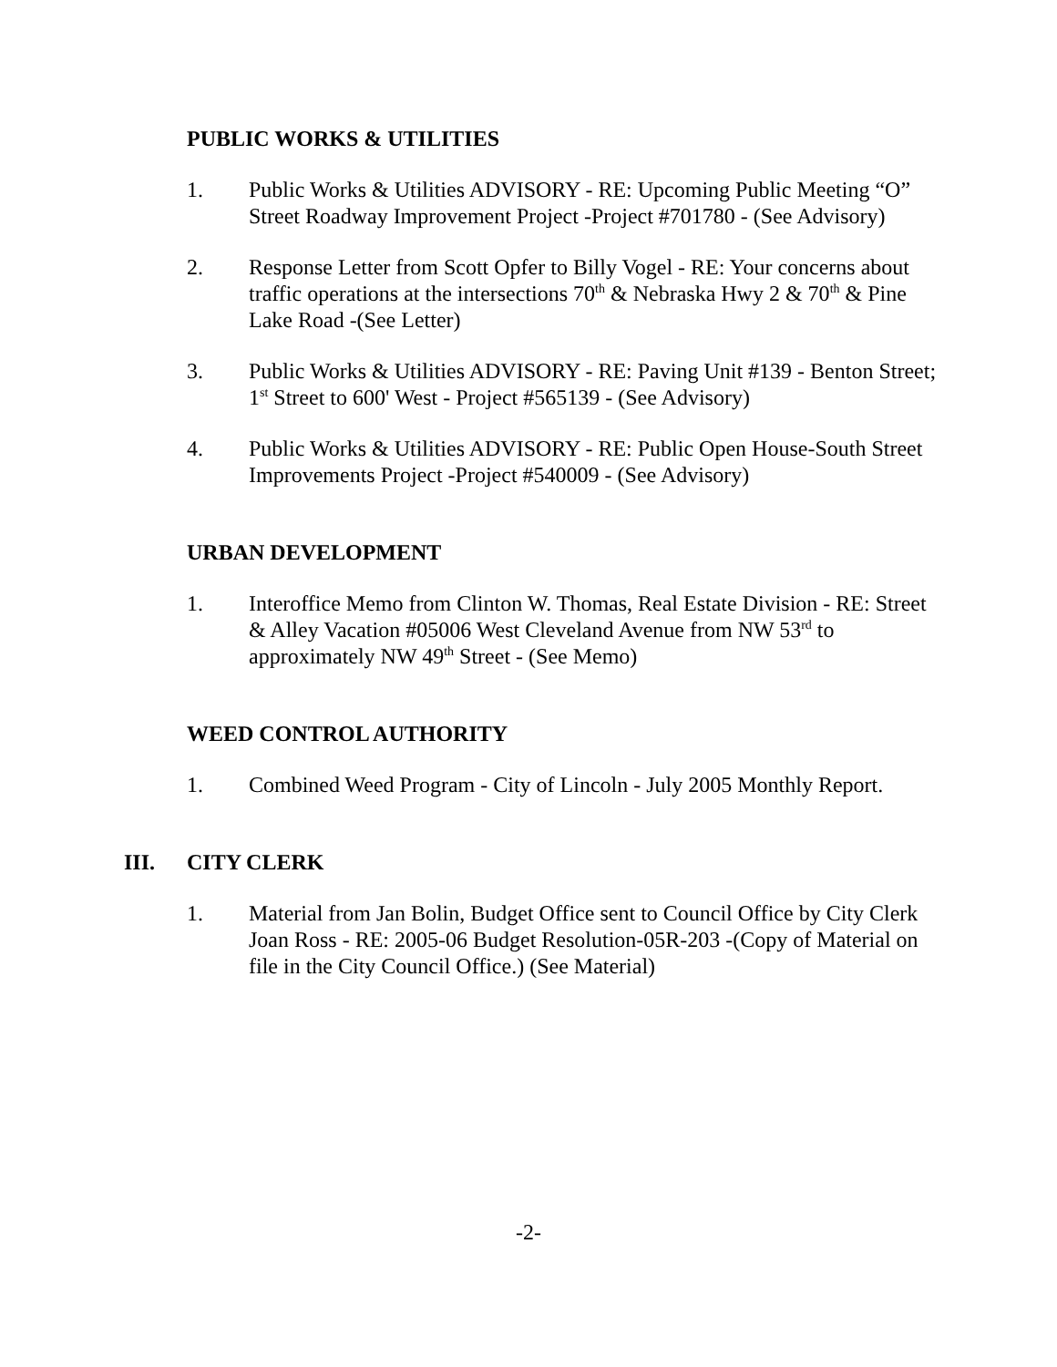PUBLIC WORKS & UTILITIES
1. Public Works & Utilities ADVISORY - RE: Upcoming Public Meeting “O” Street Roadway Improvement Project -Project #701780 - (See Advisory)
2. Response Letter from Scott Opfer to Billy Vogel - RE: Your concerns about traffic operations at the intersections 70<sup>th</sup> & Nebraska Hwy 2 & 70<sup>th</sup> & Pine Lake Road -(See Letter)
3. Public Works & Utilities ADVISORY - RE: Paving Unit #139 - Benton Street; 1<sup>st</sup> Street to 600' West - Project #565139 - (See Advisory)
4. Public Works & Utilities ADVISORY - RE: Public Open House-South Street Improvements Project -Project #540009 - (See Advisory)
URBAN DEVELOPMENT
1. Interoffice Memo from Clinton W. Thomas, Real Estate Division - RE: Street & Alley Vacation #05006 West Cleveland Avenue from NW 53<sup>rd</sup> to approximately NW 49<sup>th</sup> Street - (See Memo)
WEED CONTROL AUTHORITY
1. Combined Weed Program - City of Lincoln - July 2005 Monthly Report.
III. CITY CLERK
1. Material from Jan Bolin, Budget Office sent to Council Office by City Clerk Joan Ross - RE: 2005-06 Budget Resolution-05R-203 -(Copy of Material on file in the City Council Office.) (See Material)
-2-